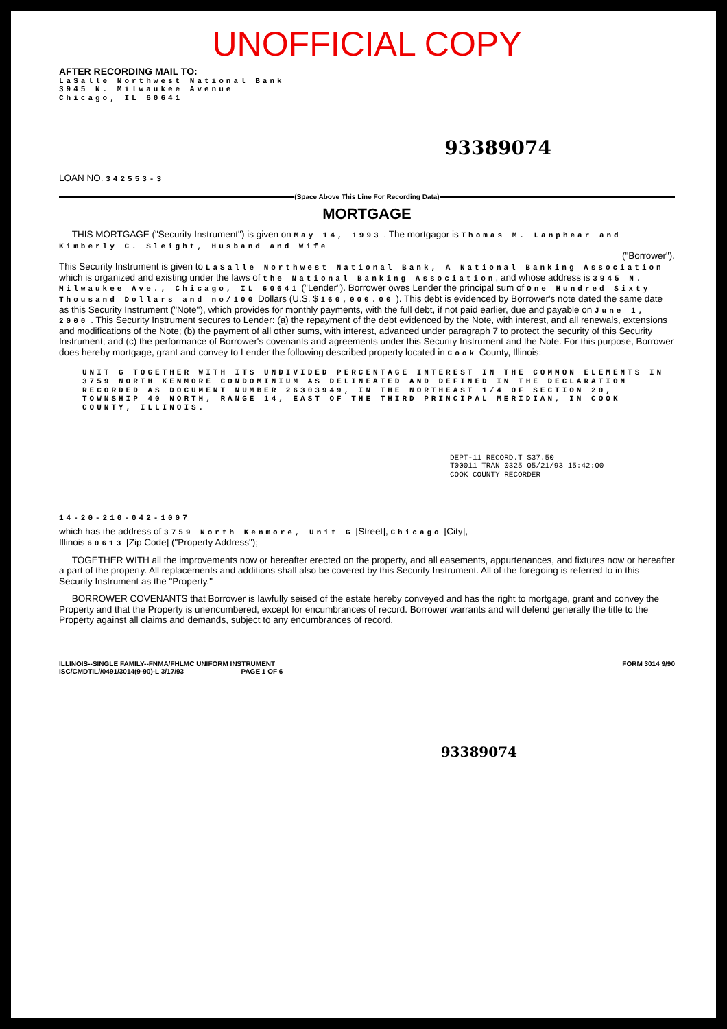UNOFFICIAL COPY
AFTER RECORDING MAIL TO:
LaSalle Northwest National Bank
3945 N. Milwaukee Avenue
Chicago, IL 60641
93389074
LOAN NO. 342553-3
(Space Above This Line For Recording Data)
MORTGAGE
THIS MORTGAGE ("Security Instrument") is given on May 14, 1993 . The mortgagor is Thomas M. Lanphear and Kimberly C. Sleight, Husband and Wife
("Borrower").
This Security Instrument is given to LaSalle Northwest National Bank, A National Banking Association which is organized and existing under the laws of the National Banking Association, and whose address is 3945 N. Milwaukee Ave., Chicago, IL 60641 ("Lender"). Borrower owes Lender the principal sum of One Hundred Sixty Thousand Dollars and no/100 Dollars (U.S. $ 160,000.00 ). This debt is evidenced by Borrower's note dated the same date as this Security Instrument ("Note"), which provides for monthly payments, with the full debt, if not paid earlier, due and payable on June 1, 2000 . This Security Instrument secures to Lender: (a) the repayment of the debt evidenced by the Note, with interest, and all renewals, extensions and modifications of the Note; (b) the payment of all other sums, with interest, advanced under paragraph 7 to protect the security of this Security Instrument; and (c) the performance of Borrower's covenants and agreements under this Security Instrument and the Note. For this purpose, Borrower does hereby mortgage, grant and convey to Lender the following described property located in Cook County, Illinois:
UNIT G TOGETHER WITH ITS UNDIVIDED PERCENTAGE INTEREST IN THE COMMON ELEMENTS IN 3759 NORTH KENMORE CONDOMINIUM AS DELINEATED AND DEFINED IN THE DECLARATION RECORDED AS DOCUMENT NUMBER 26303949, IN THE NORTHEAST 1/4 OF SECTION 20, TOWNSHIP 40 NORTH, RANGE 14, EAST OF THE THIRD PRINCIPAL MERIDIAN, IN COOK COUNTY, ILLINOIS.
DEPT-11 RECORD.T $37.50
T00011 TRAN 0325 05/21/93 15:42:00
COOK COUNTY RECORDER
14-20-210-042-1007
which has the address of 3759 North Kenmore, Unit G [Street], Chicago [City],
Illinois 60613 [Zip Code] ("Property Address");
TOGETHER WITH all the improvements now or hereafter erected on the property, and all easements, appurtenances, and fixtures now or hereafter a part of the property. All replacements and additions shall also be covered by this Security Instrument. All of the foregoing is referred to in this Security Instrument as the "Property."
BORROWER COVENANTS that Borrower is lawfully seised of the estate hereby conveyed and has the right to mortgage, grant and convey the Property and that the Property is unencumbered, except for encumbrances of record. Borrower warrants and will defend generally the title to the Property against all claims and demands, subject to any encumbrances of record.
ILLINOIS--SINGLE FAMILY--FNMA/FHLMC UNIFORM INSTRUMENT FORM 3014 9/90
ISC/CMDTIL//0491/3014(9-90)-L 3/17/93 PAGE 1 OF 6
93389074